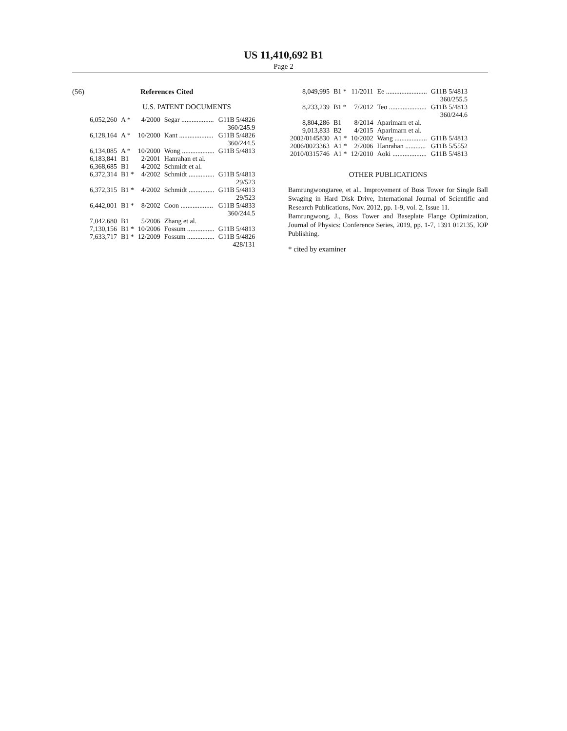US 11,410,692 B1
Page 2
(56) References Cited
U.S. PATENT DOCUMENTS
| 6,052,260 | A * | 4/2000 | Segar ................... | G11B 5/4826 |
| | | | | 360/245.9 |
| 6,128,164 | A * | 10/2000 | Kant .................... | G11B 5/4826 |
| | | | | 360/244.5 |
| 6,134,085 | A * | 10/2000 | Wong ................... | G11B 5/4813 |
| 6,183,841 | B1 | 2/2001 | Hanrahan et al. | |
| 6,368,685 | B1 | 4/2002 | Schmidt et al. | |
| 6,372,314 | B1 * | 4/2002 | Schmidt ............... | G11B 5/4813 |
| | | | | 29/523 |
| 6,372,315 | B1 * | 4/2002 | Schmidt ............... | G11B 5/4813 |
| | | | | 29/523 |
| 6,442,001 | B1 * | 8/2002 | Coon ................... | G11B 5/4833 |
| | | | | 360/244.5 |
| 7,042,680 | B1 | 5/2006 | Zhang et al. | |
| 7,130,156 | B1 * | 10/2006 | Fossum ................ | G11B 5/4813 |
| 7,633,717 | B1 * | 12/2009 | Fossum ................ | G11B 5/4826 |
| | | | | 428/131 |
| 8,049,995 | B1 * | 11/2011 | Ee ........................ | G11B 5/4813 |
| | | | | 360/255.5 |
| 8,233,239 | B1 * | 7/2012 | Teo ...................... | G11B 5/4813 |
| | | | | 360/244.6 |
| 8,804,286 | B1 | 8/2014 | Aparimarn et al. | |
| 9,013,833 | B2 | 4/2015 | Aparimarn et al. | |
| 2002/0145830 | A1 * | 10/2002 | Wang ................... | G11B 5/4813 |
| 2006/0023363 | A1 * | 2/2006 | Hanrahan ............ | G11B 5/5552 |
| 2010/0315746 | A1 * | 12/2010 | Aoki .................... | G11B 5/4813 |
OTHER PUBLICATIONS
Bamrungwongtaree, et al.. Improvement of Boss Tower for Single Ball Swaging in Hard Disk Drive, International Journal of Scientific and Research Publications, Nov. 2012, pp. 1-9, vol. 2, Issue 11.
Bamrungwong, J., Boss Tower and Baseplate Flange Optimization, Journal of Physics: Conference Series, 2019, pp. 1-7, 1391 012135, IOP Publishing.
* cited by examiner